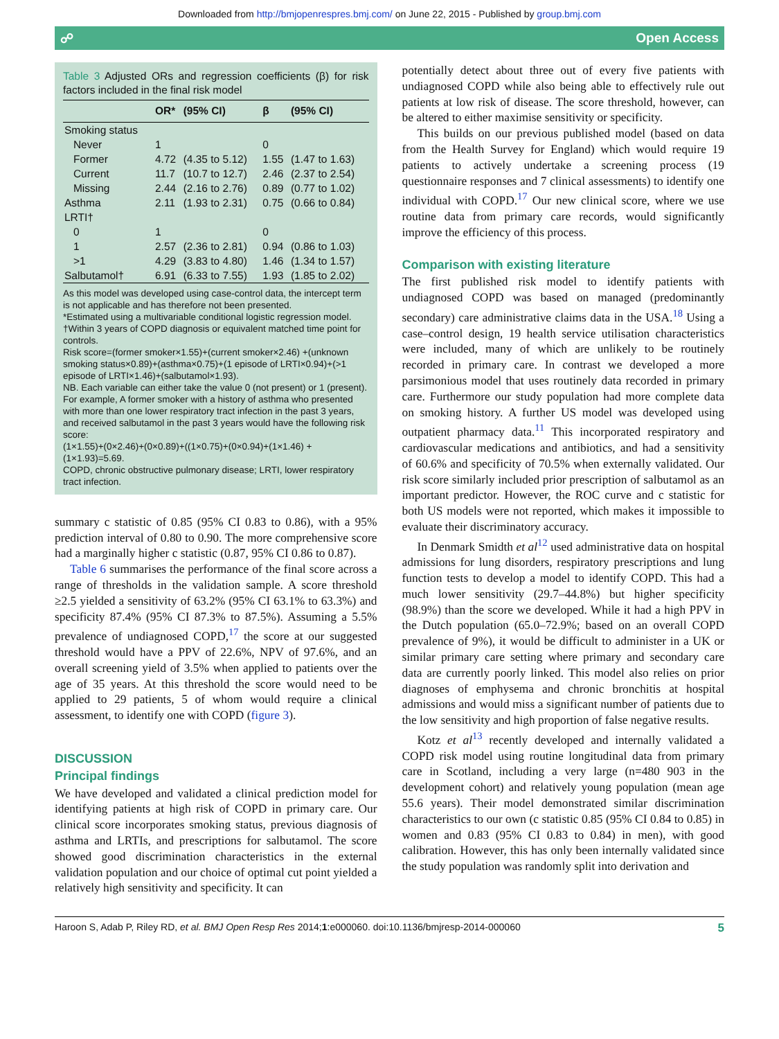Downloaded from http://bmjopenrespres.bmj.com/ on June 22, 2015 - Published by group.bmj.com
☍ Open Access
Table 3 Adjusted ORs and regression coefficients (β) for risk factors included in the final risk model
| | OR* | (95% CI) | β | (95% CI) |
| --- | --- | --- | --- | --- |
| Smoking status | | | | |
| Never | 1 | | 0 | |
| Former | 4.72 | (4.35 to 5.12) | 1.55 | (1.47 to 1.63) |
| Current | 11.7 | (10.7 to 12.7) | 2.46 | (2.37 to 2.54) |
| Missing | 2.44 | (2.16 to 2.76) | 0.89 | (0.77 to 1.02) |
| Asthma | 2.11 | (1.93 to 2.31) | 0.75 | (0.66 to 0.84) |
| LRTI† | | | | |
| 0 | 1 | | 0 | |
| 1 | 2.57 | (2.36 to 2.81) | 0.94 | (0.86 to 1.03) |
| >1 | 4.29 | (3.83 to 4.80) | 1.46 | (1.34 to 1.57) |
| Salbutamol† | 6.91 | (6.33 to 7.55) | 1.93 | (1.85 to 2.02) |
As this model was developed using case-control data, the intercept term is not applicable and has therefore not been presented.
*Estimated using a multivariable conditional logistic regression model.
†Within 3 years of COPD diagnosis or equivalent matched time point for controls.
Risk score=(former smoker×1.55)+(current smoker×2.46) +(unknown smoking status×0.89)+(asthma×0.75)+(1 episode of LRTI×0.94)+(>1 episode of LRTI×1.46)+(salbutamol×1.93).
NB. Each variable can either take the value 0 (not present) or 1 (present).
For example, A former smoker with a history of asthma who presented with more than one lower respiratory tract infection in the past 3 years, and received salbutamol in the past 3 years would have the following risk score:
(1×1.55)+(0×2.46)+(0×0.89)+((1×0.75)+(0×0.94)+(1×1.46) +(1×1.93)=5.69.
COPD, chronic obstructive pulmonary disease; LRTI, lower respiratory tract infection.
summary c statistic of 0.85 (95% CI 0.83 to 0.86), with a 95% prediction interval of 0.80 to 0.90. The more comprehensive score had a marginally higher c statistic (0.87, 95% CI 0.86 to 0.87).
Table 6 summarises the performance of the final score across a range of thresholds in the validation sample. A score threshold ≥2.5 yielded a sensitivity of 63.2% (95% CI 63.1% to 63.3%) and specificity 87.4% (95% CI 87.3% to 87.5%). Assuming a 5.5% prevalence of undiagnosed COPD,<sup>17</sup> the score at our suggested threshold would have a PPV of 22.6%, NPV of 97.6%, and an overall screening yield of 3.5% when applied to patients over the age of 35 years. At this threshold the score would need to be applied to 29 patients, 5 of whom would require a clinical assessment, to identify one with COPD (figure 3).
DISCUSSION
Principal findings
We have developed and validated a clinical prediction model for identifying patients at high risk of COPD in primary care. Our clinical score incorporates smoking status, previous diagnosis of asthma and LRTIs, and prescriptions for salbutamol. The score showed good discrimination characteristics in the external validation population and our choice of optimal cut point yielded a relatively high sensitivity and specificity. It can
potentially detect about three out of every five patients with undiagnosed COPD while also being able to effectively rule out patients at low risk of disease. The score threshold, however, can be altered to either maximise sensitivity or specificity.
This builds on our previous published model (based on data from the Health Survey for England) which would require 19 patients to actively undertake a screening process (19 questionnaire responses and 7 clinical assessments) to identify one individual with COPD.<sup>17</sup> Our new clinical score, where we use routine data from primary care records, would significantly improve the efficiency of this process.
Comparison with existing literature
The first published risk model to identify patients with undiagnosed COPD was based on managed (predominantly secondary) care administrative claims data in the USA.<sup>18</sup> Using a case–control design, 19 health service utilisation characteristics were included, many of which are unlikely to be routinely recorded in primary care. In contrast we developed a more parsimonious model that uses routinely data recorded in primary care. Furthermore our study population had more complete data on smoking history. A further US model was developed using outpatient pharmacy data.<sup>11</sup> This incorporated respiratory and cardiovascular medications and antibiotics, and had a sensitivity of 60.6% and specificity of 70.5% when externally validated. Our risk score similarly included prior prescription of salbutamol as an important predictor. However, the ROC curve and c statistic for both US models were not reported, which makes it impossible to evaluate their discriminatory accuracy.
In Denmark Smidth et al<sup>12</sup> used administrative data on hospital admissions for lung disorders, respiratory prescriptions and lung function tests to develop a model to identify COPD. This had a much lower sensitivity (29.7–44.8%) but higher specificity (98.9%) than the score we developed. While it had a high PPV in the Dutch population (65.0–72.9%; based on an overall COPD prevalence of 9%), it would be difficult to administer in a UK or similar primary care setting where primary and secondary care data are currently poorly linked. This model also relies on prior diagnoses of emphysema and chronic bronchitis at hospital admissions and would miss a significant number of patients due to the low sensitivity and high proportion of false negative results.
Kotz et al<sup>13</sup> recently developed and internally validated a COPD risk model using routine longitudinal data from primary care in Scotland, including a very large (n=480 903 in the development cohort) and relatively young population (mean age 55.6 years). Their model demonstrated similar discrimination characteristics to our own (c statistic 0.85 (95% CI 0.84 to 0.85) in women and 0.83 (95% CI 0.83 to 0.84) in men), with good calibration. However, this has only been internally validated since the study population was randomly split into derivation and
Haroon S, Adab P, Riley RD, et al. BMJ Open Resp Res 2014;1:e000060. doi:10.1136/bmjresp-2014-000060 5